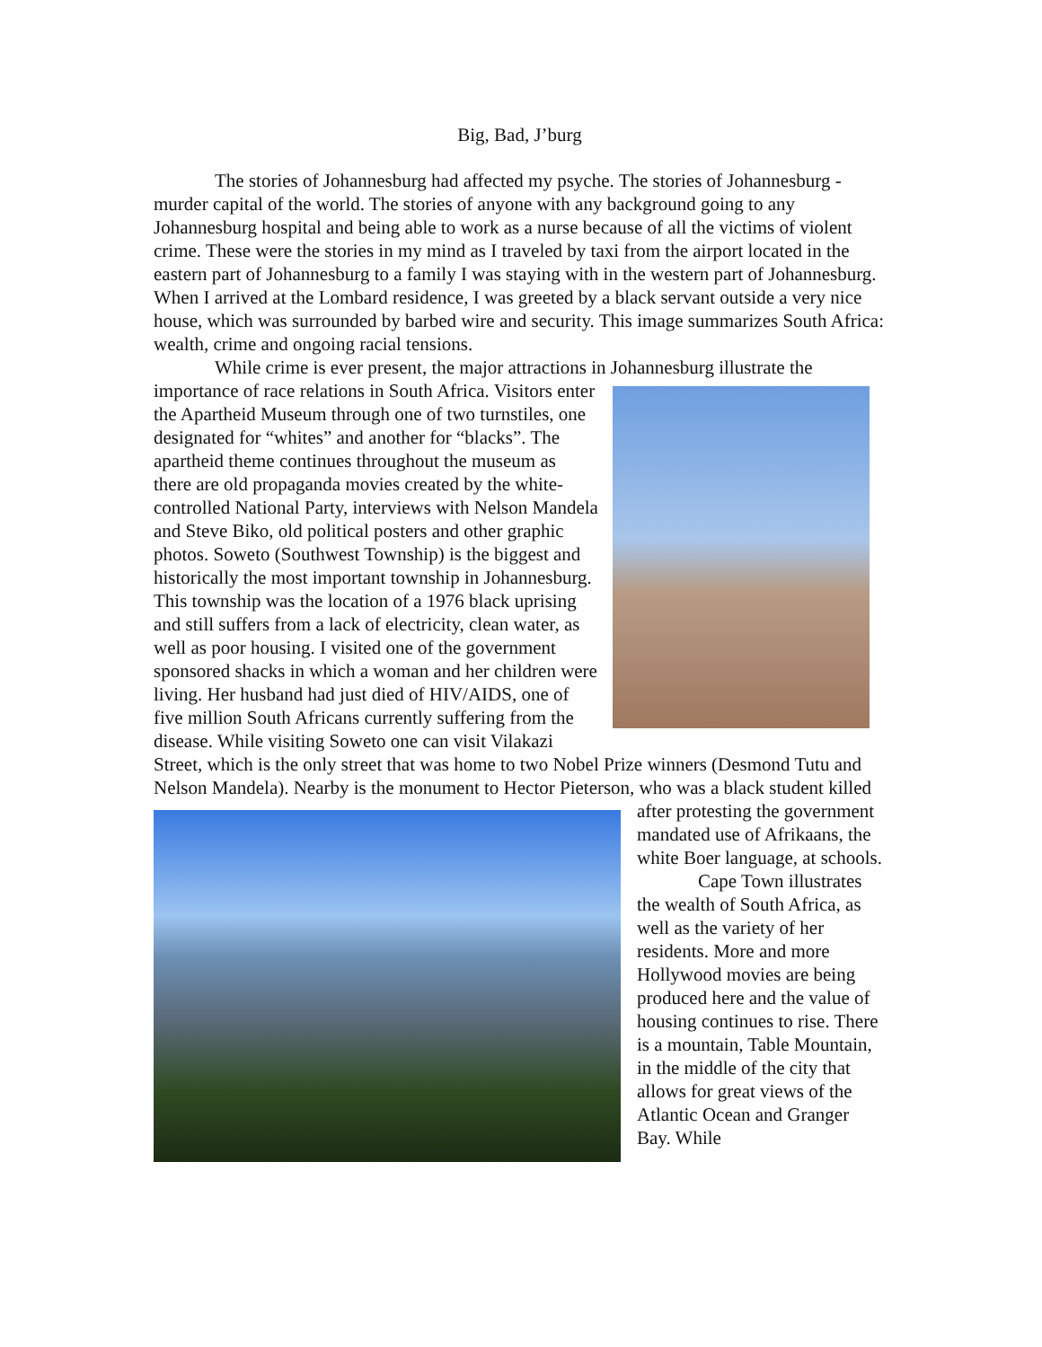Big, Bad, J’burg
The stories of Johannesburg had affected my psyche. The stories of Johannesburg - murder capital of the world. The stories of anyone with any background going to any Johannesburg hospital and being able to work as a nurse because of all the victims of violent crime. These were the stories in my mind as I traveled by taxi from the airport located in the eastern part of Johannesburg to a family I was staying with in the western part of Johannesburg. When I arrived at the Lombard residence, I was greeted by a black servant outside a very nice house, which was surrounded by barbed wire and security. This image summarizes South Africa: wealth, crime and ongoing racial tensions.
While crime is ever present, the major attractions in Johannesburg illustrate the importance of race relations in South Africa. Visitors enter the Apartheid Museum through one of two turnstiles, one designated for “whites” and another for “blacks”. The apartheid theme continues throughout the museum as there are old propaganda movies created by the white-controlled National Party, interviews with Nelson Mandela and Steve Biko, old political posters and other graphic photos. Soweto (Southwest Township) is the biggest and historically the most important township in Johannesburg. This township was the location of a 1976 black uprising and still suffers from a lack of electricity, clean water, as well as poor housing. I visited one of the government sponsored shacks in which a woman and her children were living. Her husband had just died of HIV/AIDS, one of five million South Africans currently suffering from the disease. While visiting Soweto one can visit Vilakazi Street, which is the only street that was home to two Nobel Prize winners (Desmond Tutu and Nelson Mandela). Nearby is the monument to Hector Pieterson, who was a black student killed after protesting the government mandated use of Afrikaans, the white Boer language, at schools.
Cape Town illustrates the wealth of South Africa, as well as the variety of her residents. More and more Hollywood movies are being produced here and the value of housing continues to rise. There is a mountain, Table Mountain, in the middle of the city that allows for great views of the Atlantic Ocean and Granger Bay. While